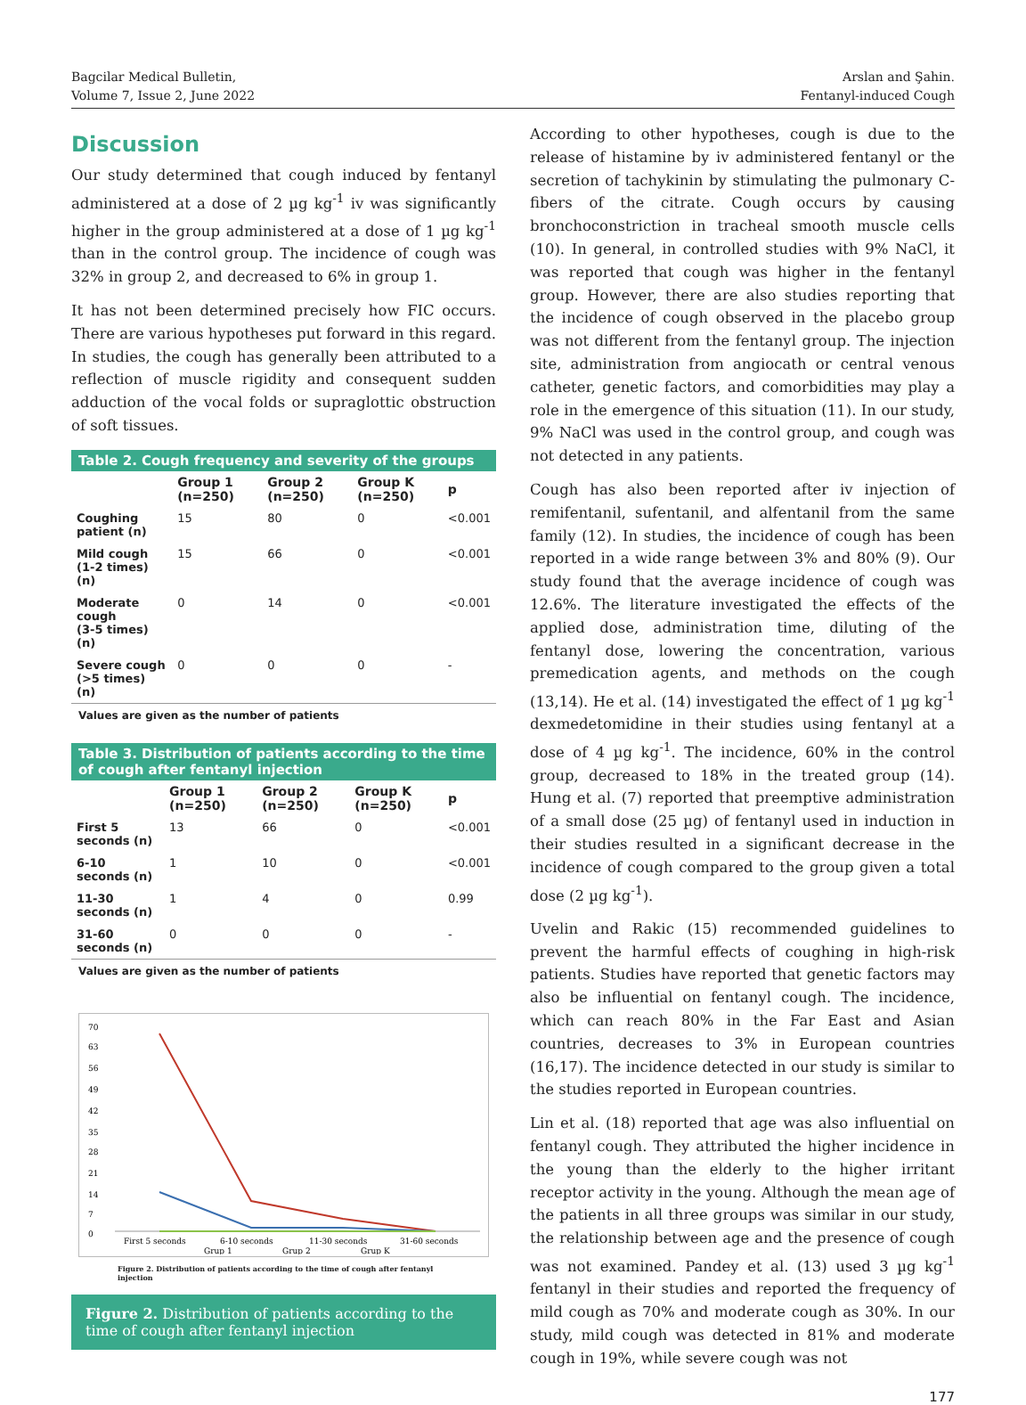Bagcilar Medical Bulletin,
Volume 7, Issue 2, June 2022
Arslan and Şahin.
Fentanyl-induced Cough
Discussion
Our study determined that cough induced by fentanyl administered at a dose of 2 µg kg<sup>-1</sup> iv was significantly higher in the group administered at a dose of 1 µg kg<sup>-1</sup> than in the control group. The incidence of cough was 32% in group 2, and decreased to 6% in group 1.
It has not been determined precisely how FIC occurs. There are various hypotheses put forward in this regard. In studies, the cough has generally been attributed to a reflection of muscle rigidity and consequent sudden adduction of the vocal folds or supraglottic obstruction of soft tissues.
Table 2. Cough frequency and severity of the groups
| | Group 1 (n=250) | Group 2 (n=250) | Group K (n=250) | p |
| --- | --- | --- | --- | --- |
| Coughing patient (n) | 15 | 80 | 0 | <0.001 |
| Mild cough (1-2 times) (n) | 15 | 66 | 0 | <0.001 |
| Moderate cough (3-5 times) (n) | 0 | 14 | 0 | <0.001 |
| Severe cough (>5 times) (n) | 0 | 0 | 0 | - |
Values are given as the number of patients
Table 3. Distribution of patients according to the time of cough after fentanyl injection
| | Group 1 (n=250) | Group 2 (n=250) | Group K (n=250) | p |
| --- | --- | --- | --- | --- |
| First 5 seconds (n) | 13 | 66 | 0 | <0.001 |
| 6-10 seconds (n) | 1 | 10 | 0 | <0.001 |
| 11-30 seconds (n) | 1 | 4 | 0 | 0.99 |
| 31-60 seconds (n) | 0 | 0 | 0 | - |
Values are given as the number of patients
70
63
56
49
42
35
28
21
14
7
0
First 5 seconds
6-10 seconds
11-30 seconds
31-60 seconds
Grup 1
Grup 2
Grup K
Figure 2. Distribution of patients according to the time of cough after fentanyl injection
Figure 2. Distribution of patients according to the time of cough after fentanyl injection
According to other hypotheses, cough is due to the release of histamine by iv administered fentanyl or the secretion of tachykinin by stimulating the pulmonary C-fibers of the citrate. Cough occurs by causing bronchoconstriction in tracheal smooth muscle cells (10). In general, in controlled studies with 9% NaCl, it was reported that cough was higher in the fentanyl group. However, there are also studies reporting that the incidence of cough observed in the placebo group was not different from the fentanyl group. The injection site, administration from angiocath or central venous catheter, genetic factors, and comorbidities may play a role in the emergence of this situation (11). In our study, 9% NaCl was used in the control group, and cough was not detected in any patients.
Cough has also been reported after iv injection of remifentanil, sufentanil, and alfentanil from the same family (12). In studies, the incidence of cough has been reported in a wide range between 3% and 80% (9). Our study found that the average incidence of cough was 12.6%. The literature investigated the effects of the applied dose, administration time, diluting of the fentanyl dose, lowering the concentration, various premedication agents, and methods on the cough (13,14). He et al. (14) investigated the effect of 1 µg kg<sup>-1</sup> dexmedetomidine in their studies using fentanyl at a dose of 4 µg kg<sup>-1</sup>. The incidence, 60% in the control group, decreased to 18% in the treated group (14). Hung et al. (7) reported that preemptive administration of a small dose (25 µg) of fentanyl used in induction in their studies resulted in a significant decrease in the incidence of cough compared to the group given a total dose (2 µg kg<sup>-1</sup>).
Uvelin and Rakic (15) recommended guidelines to prevent the harmful effects of coughing in high-risk patients. Studies have reported that genetic factors may also be influential on fentanyl cough. The incidence, which can reach 80% in the Far East and Asian countries, decreases to 3% in European countries (16,17). The incidence detected in our study is similar to the studies reported in European countries.
Lin et al. (18) reported that age was also influential on fentanyl cough. They attributed the higher incidence in the young than the elderly to the higher irritant receptor activity in the young. Although the mean age of the patients in all three groups was similar in our study, the relationship between age and the presence of cough was not examined. Pandey et al. (13) used 3 µg kg<sup>-1</sup> fentanyl in their studies and reported the frequency of mild cough as 70% and moderate cough as 30%. In our study, mild cough was detected in 81% and moderate cough in 19%, while severe cough was not
177